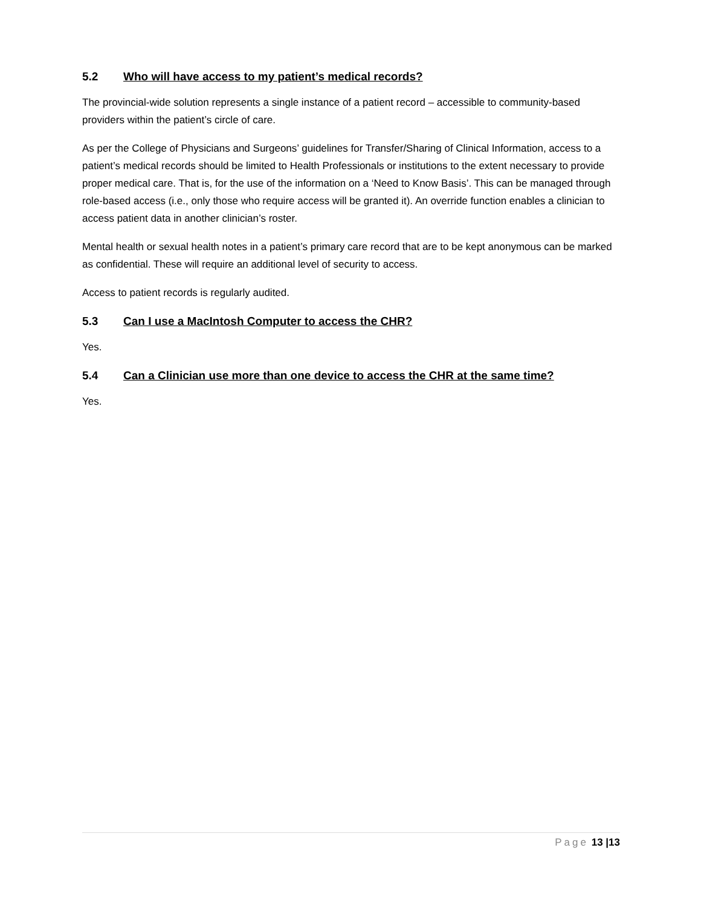5.2 Who will have access to my patient’s medical records?
The provincial-wide solution represents a single instance of a patient record – accessible to community-based providers within the patient’s circle of care.
As per the College of Physicians and Surgeons’ guidelines for Transfer/Sharing of Clinical Information, access to a patient’s medical records should be limited to Health Professionals or institutions to the extent necessary to provide proper medical care. That is, for the use of the information on a ‘Need to Know Basis’. This can be managed through role-based access (i.e., only those who require access will be granted it). An override function enables a clinician to access patient data in another clinician’s roster.
Mental health or sexual health notes in a patient’s primary care record that are to be kept anonymous can be marked as confidential. These will require an additional level of security to access.
Access to patient records is regularly audited.
5.3 Can I use a MacIntosh Computer to access the CHR?
Yes.
5.4 Can a Clinician use more than one device to access the CHR at the same time?
Yes.
Page 13 |13